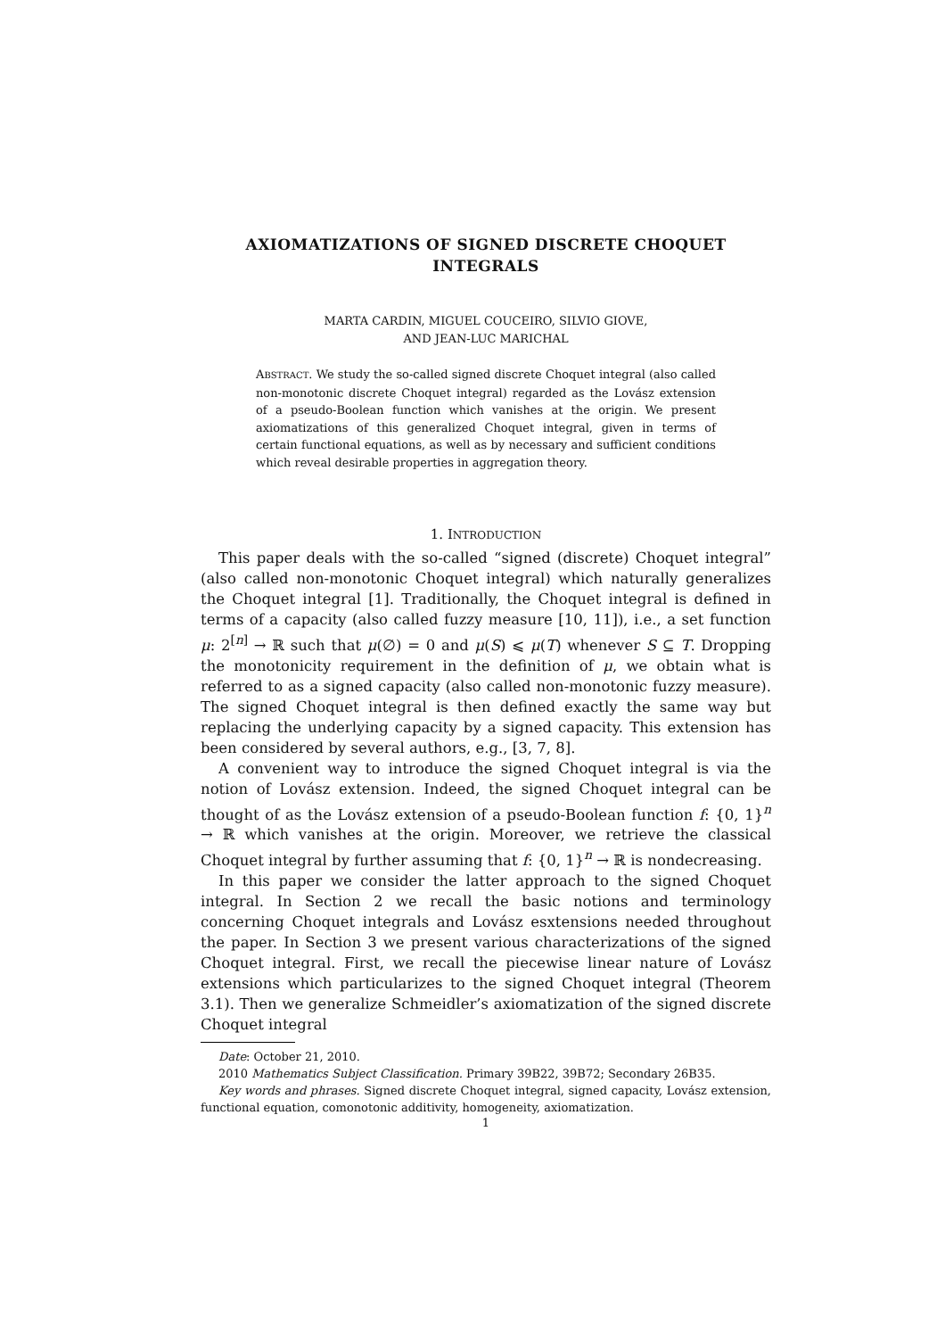AXIOMATIZATIONS OF SIGNED DISCRETE CHOQUET
INTEGRALS
MARTA CARDIN, MIGUEL COUCEIRO, SILVIO GIOVE,
AND JEAN-LUC MARICHAL
ABSTRACT. We study the so-called signed discrete Choquet integral (also called non-monotonic discrete Choquet integral) regarded as the Lovász extension of a pseudo-Boolean function which vanishes at the origin. We present axiomatizations of this generalized Choquet integral, given in terms of certain functional equations, as well as by necessary and sufficient conditions which reveal desirable properties in aggregation theory.
1. INTRODUCTION
This paper deals with the so-called “signed (discrete) Choquet integral” (also called non-monotonic Choquet integral) which naturally generalizes the Choquet integral [1]. Traditionally, the Choquet integral is defined in terms of a capacity (also called fuzzy measure [10, 11]), i.e., a set function μ: 2<sup>[n]</sup> → ℝ such that μ(∅) = 0 and μ(S) ⩽ μ(T) whenever S ⊆ T. Dropping the monotonicity requirement in the definition of μ, we obtain what is referred to as a signed capacity (also called non-monotonic fuzzy measure). The signed Choquet integral is then defined exactly the same way but replacing the underlying capacity by a signed capacity. This extension has been considered by several authors, e.g., [3, 7, 8].
A convenient way to introduce the signed Choquet integral is via the notion of Lovász extension. Indeed, the signed Choquet integral can be thought of as the Lovász extension of a pseudo-Boolean function f: {0, 1}<sup>n</sup> → ℝ which vanishes at the origin. Moreover, we retrieve the classical Choquet integral by further assuming that f: {0, 1}<sup>n</sup> → ℝ is nondecreasing.
In this paper we consider the latter approach to the signed Choquet integral. In Section 2 we recall the basic notions and terminology concerning Choquet integrals and Lovász esxtensions needed throughout the paper. In Section 3 we present various characterizations of the signed Choquet integral. First, we recall the piecewise linear nature of Lovász extensions which particularizes to the signed Choquet integral (Theorem 3.1). Then we generalize Schmeidler’s axiomatization of the signed discrete Choquet integral
Date: October 21, 2010.
2010 Mathematics Subject Classification. Primary 39B22, 39B72; Secondary 26B35.
Key words and phrases. Signed discrete Choquet integral, signed capacity, Lovász extension, functional equation, comonotonic additivity, homogeneity, axiomatization.
1